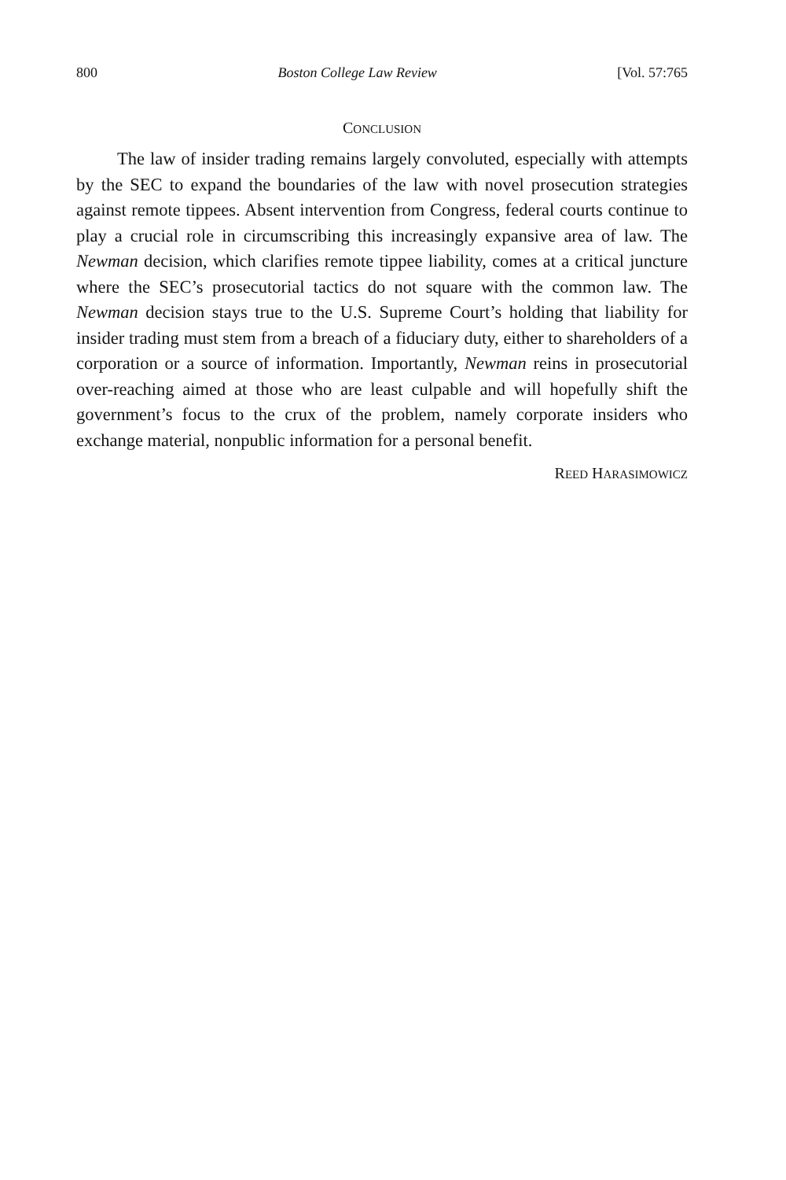800 Boston College Law Review [Vol. 57:765
CONCLUSION
The law of insider trading remains largely convoluted, especially with attempts by the SEC to expand the boundaries of the law with novel prosecution strategies against remote tippees. Absent intervention from Congress, federal courts continue to play a crucial role in circumscribing this increasingly expansive area of law. The Newman decision, which clarifies remote tippee liability, comes at a critical juncture where the SEC’s prosecutorial tactics do not square with the common law. The Newman decision stays true to the U.S. Supreme Court’s holding that liability for insider trading must stem from a breach of a fiduciary duty, either to shareholders of a corporation or a source of information. Importantly, Newman reins in prosecutorial over-reaching aimed at those who are least culpable and will hopefully shift the government’s focus to the crux of the problem, namely corporate insiders who exchange material, nonpublic information for a personal benefit.
REED HARASIMOWICZ